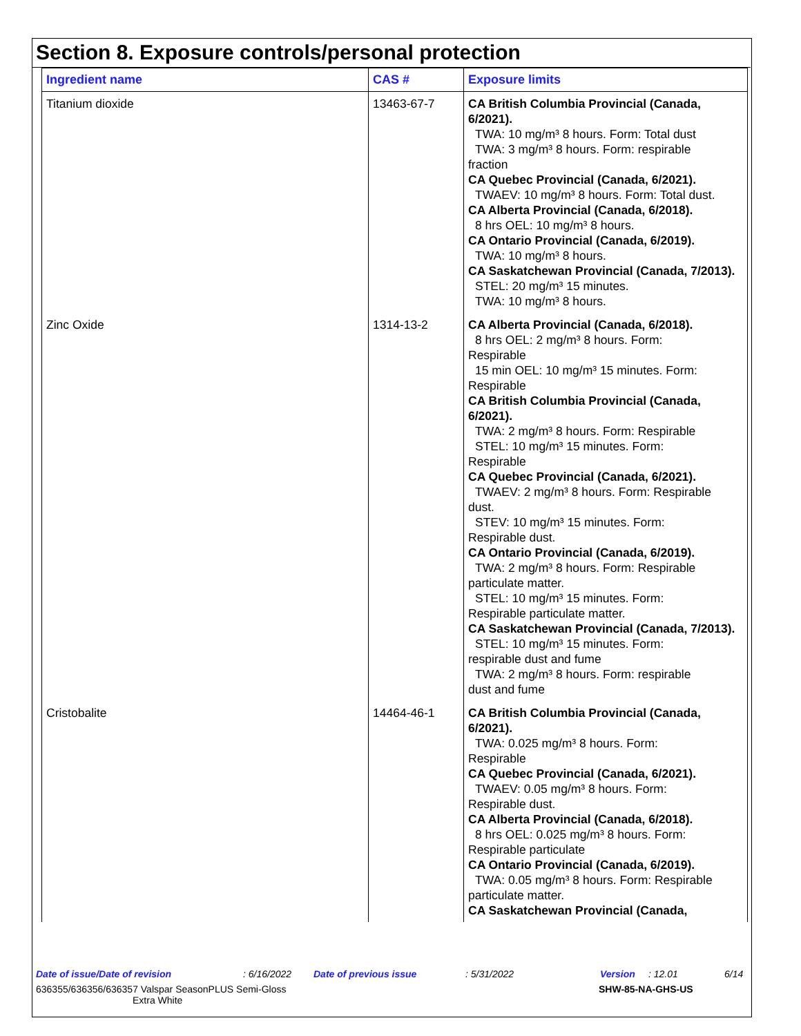Section 8. Exposure controls/personal protection
| Ingredient name | CAS # | Exposure limits |
| --- | --- | --- |
| Titanium dioxide | 13463-67-7 | CA British Columbia Provincial (Canada, 6/2021). TWA: 10 mg/m³ 8 hours. Form: Total dust TWA: 3 mg/m³ 8 hours. Form: respirable fraction CA Quebec Provincial (Canada, 6/2021). TWAEV: 10 mg/m³ 8 hours. Form: Total dust. CA Alberta Provincial (Canada, 6/2018). 8 hrs OEL: 10 mg/m³ 8 hours. CA Ontario Provincial (Canada, 6/2019). TWA: 10 mg/m³ 8 hours. CA Saskatchewan Provincial (Canada, 7/2013). STEL: 20 mg/m³ 15 minutes. TWA: 10 mg/m³ 8 hours. |
| Zinc Oxide | 1314-13-2 | CA Alberta Provincial (Canada, 6/2018). 8 hrs OEL: 2 mg/m³ 8 hours. Form: Respirable 15 min OEL: 10 mg/m³ 15 minutes. Form: Respirable CA British Columbia Provincial (Canada, 6/2021). TWA: 2 mg/m³ 8 hours. Form: Respirable STEL: 10 mg/m³ 15 minutes. Form: Respirable CA Quebec Provincial (Canada, 6/2021). TWAEV: 2 mg/m³ 8 hours. Form: Respirable dust. STEV: 10 mg/m³ 15 minutes. Form: Respirable dust. CA Ontario Provincial (Canada, 6/2019). TWA: 2 mg/m³ 8 hours. Form: Respirable particulate matter. STEL: 10 mg/m³ 15 minutes. Form: Respirable particulate matter. CA Saskatchewan Provincial (Canada, 7/2013). STEL: 10 mg/m³ 15 minutes. Form: respirable dust and fume TWA: 2 mg/m³ 8 hours. Form: respirable dust and fume |
| Cristobalite | 14464-46-1 | CA British Columbia Provincial (Canada, 6/2021). TWA: 0.025 mg/m³ 8 hours. Form: Respirable CA Quebec Provincial (Canada, 6/2021). TWAEV: 0.05 mg/m³ 8 hours. Form: Respirable dust. CA Alberta Provincial (Canada, 6/2018). 8 hrs OEL: 0.025 mg/m³ 8 hours. Form: Respirable particulate CA Ontario Provincial (Canada, 6/2019). TWA: 0.05 mg/m³ 8 hours. Form: Respirable particulate matter. CA Saskatchewan Provincial (Canada, |
Date of issue/Date of revision: 6/16/2022 Date of previous issue: 5/31/2022 Version: 12.01 6/14
636355/636356/636357 Valspar SeasonPLUS Semi-Gloss
Extra White SHW-85-NA-GHS-US